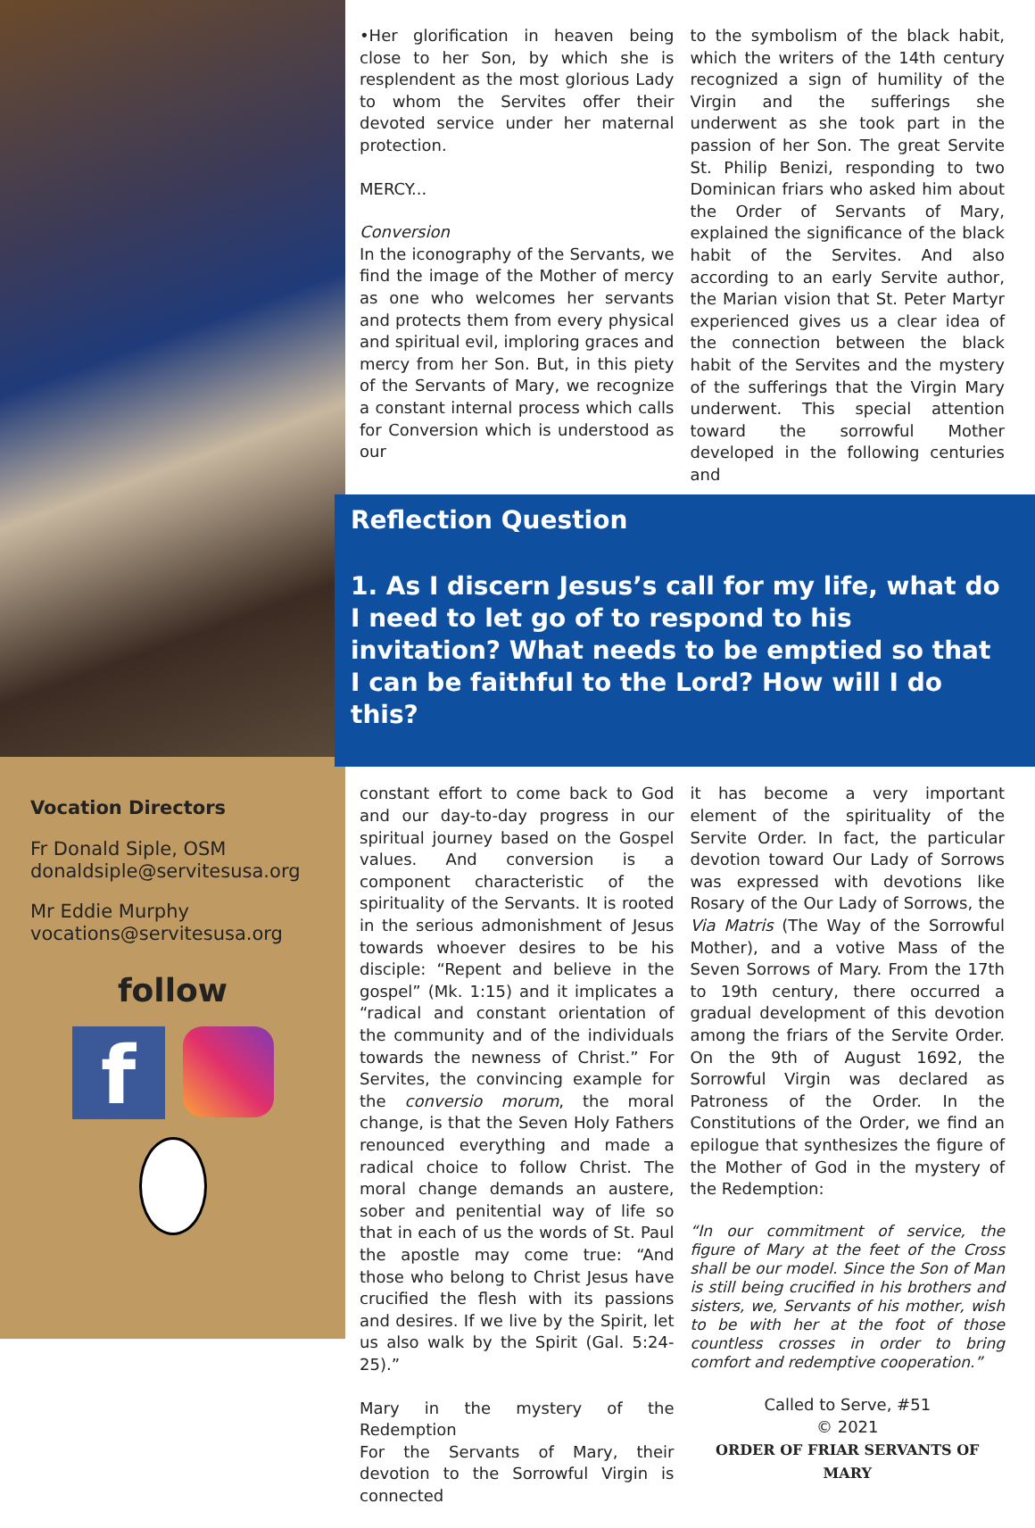Vocation Directors
Fr Donald Siple, OSM
donaldsiple@servitesusa.org
Mr Eddie Murphy
vocations@servitesusa.org
follow
f
•Her glorification in heaven being close to her Son, by which she is resplendent as the most glorious Lady to whom the Servites offer their devoted service under her maternal protection.
MERCY...
Conversion
In the iconography of the Servants, we find the image of the Mother of mercy as one who welcomes her servants and protects them from every physical and spiritual evil, imploring graces and mercy from her Son. But, in this piety of the Servants of Mary, we recognize a constant internal process which calls for Conversion which is understood as our
to the symbolism of the black habit, which the writers of the 14th century recognized a sign of humility of the Virgin and the sufferings she underwent as she took part in the passion of her Son. The great Servite St. Philip Benizi, responding to two Dominican friars who asked him about the Order of Servants of Mary, explained the significance of the black habit of the Servites. And also according to an early Servite author, the Marian vision that St. Peter Martyr experienced gives us a clear idea of the connection between the black habit of the Servites and the mystery of the sufferings that the Virgin Mary underwent. This special attention toward the sorrowful Mother developed in the following centuries and
Reflection Question
1. As I discern Jesus’s call for my life, what do I need to let go of to respond to his invitation? What needs to be emptied so that I can be faithful to the Lord? How will I do this?
constant effort to come back to God and our day-to-day progress in our spiritual journey based on the Gospel values. And conversion is a component characteristic of the spirituality of the Servants. It is rooted in the serious admonishment of Jesus towards whoever desires to be his disciple: “Repent and believe in the gospel” (Mk. 1:15) and it implicates a “radical and constant orientation of the community and of the individuals towards the newness of Christ.” For Servites, the convincing example for the conversio morum, the moral change, is that the Seven Holy Fathers renounced everything and made a radical choice to follow Christ. The moral change demands an austere, sober and penitential way of life so that in each of us the words of St. Paul the apostle may come true: “And those who belong to Christ Jesus have crucified the flesh with its passions and desires. If we live by the Spirit, let us also walk by the Spirit (Gal. 5:24-25).”
Mary in the mystery of the Redemption
For the Servants of Mary, their devotion to the Sorrowful Virgin is connected
it has become a very important element of the spirituality of the Servite Order. In fact, the particular devotion toward Our Lady of Sorrows was expressed with devotions like Rosary of the Our Lady of Sorrows, the Via Matris (The Way of the Sorrowful Mother), and a votive Mass of the Seven Sorrows of Mary. From the 17th to 19th century, there occurred a gradual development of this devotion among the friars of the Servite Order. On the 9th of August 1692, the Sorrowful Virgin was declared as Patroness of the Order. In the Constitutions of the Order, we find an epilogue that synthesizes the figure of the Mother of God in the mystery of the Redemption:
“In our commitment of service, the figure of Mary at the feet of the Cross shall be our model. Since the Son of Man is still being crucified in his brothers and sisters, we, Servants of his mother, wish to be with her at the foot of those countless crosses in order to bring comfort and redemptive cooperation.”
Called to Serve, #51
© 2021
ORDER OF FRIAR SERVANTS OF MARY